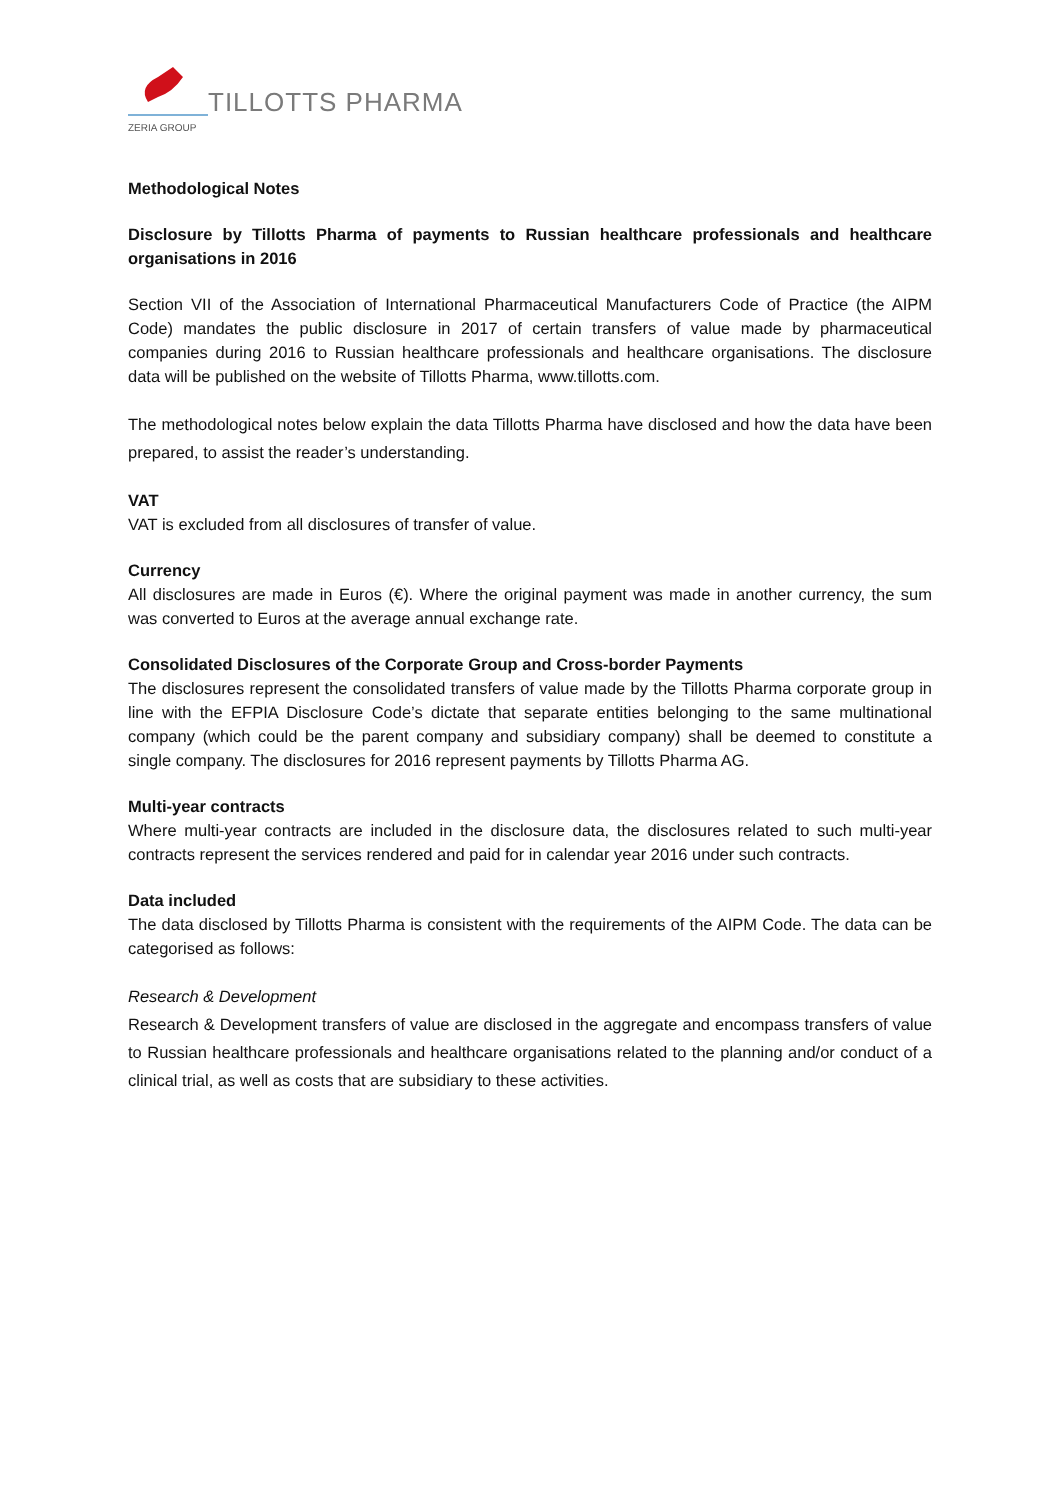ZERIA GROUP
TILLOTTS PHARMA
Methodological Notes
Disclosure by Tillotts Pharma of payments to Russian healthcare professionals and healthcare organisations in 2016
Section VII of the Association of International Pharmaceutical Manufacturers Code of Practice (the AIPM Code) mandates the public disclosure in 2017 of certain transfers of value made by pharmaceutical companies during 2016 to Russian healthcare professionals and healthcare organisations. The disclosure data will be published on the website of Tillotts Pharma, www.tillotts.com.
The methodological notes below explain the data Tillotts Pharma have disclosed and how the data have been prepared, to assist the reader’s understanding.
VAT
VAT is excluded from all disclosures of transfer of value.
Currency
All disclosures are made in Euros (€). Where the original payment was made in another currency, the sum was converted to Euros at the average annual exchange rate.
Consolidated Disclosures of the Corporate Group and Cross-border Payments
The disclosures represent the consolidated transfers of value made by the Tillotts Pharma corporate group in line with the EFPIA Disclosure Code’s dictate that separate entities belonging to the same multinational company (which could be the parent company and subsidiary company) shall be deemed to constitute a single company. The disclosures for 2016 represent payments by Tillotts Pharma AG.
Multi-year contracts
Where multi-year contracts are included in the disclosure data, the disclosures related to such multi-year contracts represent the services rendered and paid for in calendar year 2016 under such contracts.
Data included
The data disclosed by Tillotts Pharma is consistent with the requirements of the AIPM Code. The data can be categorised as follows:
Research & Development
Research & Development transfers of value are disclosed in the aggregate and encompass transfers of value to Russian healthcare professionals and healthcare organisations related to the planning and/or conduct of a clinical trial, as well as costs that are subsidiary to these activities.